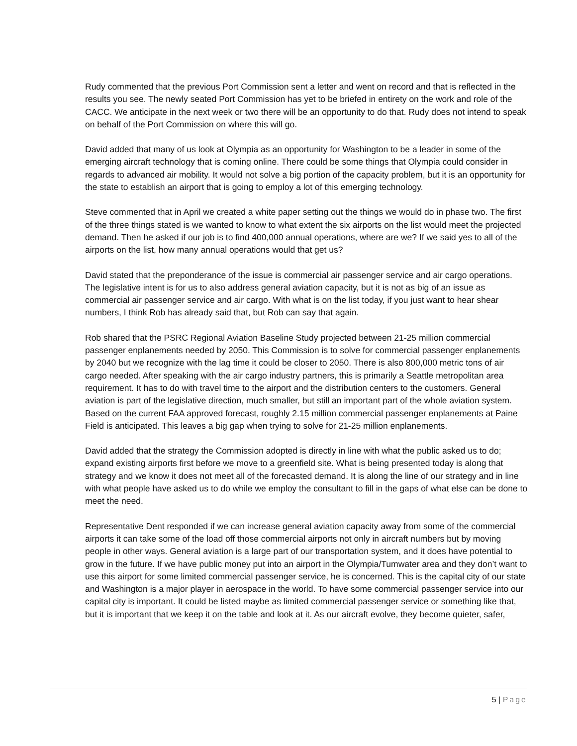Rudy commented that the previous Port Commission sent a letter and went on record and that is reflected in the results you see. The newly seated Port Commission has yet to be briefed in entirety on the work and role of the CACC. We anticipate in the next week or two there will be an opportunity to do that. Rudy does not intend to speak on behalf of the Port Commission on where this will go.
David added that many of us look at Olympia as an opportunity for Washington to be a leader in some of the emerging aircraft technology that is coming online. There could be some things that Olympia could consider in regards to advanced air mobility. It would not solve a big portion of the capacity problem, but it is an opportunity for the state to establish an airport that is going to employ a lot of this emerging technology.
Steve commented that in April we created a white paper setting out the things we would do in phase two. The first of the three things stated is we wanted to know to what extent the six airports on the list would meet the projected demand. Then he asked if our job is to find 400,000 annual operations, where are we? If we said yes to all of the airports on the list, how many annual operations would that get us?
David stated that the preponderance of the issue is commercial air passenger service and air cargo operations. The legislative intent is for us to also address general aviation capacity, but it is not as big of an issue as commercial air passenger service and air cargo. With what is on the list today, if you just want to hear shear numbers, I think Rob has already said that, but Rob can say that again.
Rob shared that the PSRC Regional Aviation Baseline Study projected between 21-25 million commercial passenger enplanements needed by 2050. This Commission is to solve for commercial passenger enplanements by 2040 but we recognize with the lag time it could be closer to 2050. There is also 800,000 metric tons of air cargo needed. After speaking with the air cargo industry partners, this is primarily a Seattle metropolitan area requirement. It has to do with travel time to the airport and the distribution centers to the customers. General aviation is part of the legislative direction, much smaller, but still an important part of the whole aviation system. Based on the current FAA approved forecast, roughly 2.15 million commercial passenger enplanements at Paine Field is anticipated. This leaves a big gap when trying to solve for 21-25 million enplanements.
David added that the strategy the Commission adopted is directly in line with what the public asked us to do; expand existing airports first before we move to a greenfield site. What is being presented today is along that strategy and we know it does not meet all of the forecasted demand. It is along the line of our strategy and in line with what people have asked us to do while we employ the consultant to fill in the gaps of what else can be done to meet the need.
Representative Dent responded if we can increase general aviation capacity away from some of the commercial airports it can take some of the load off those commercial airports not only in aircraft numbers but by moving people in other ways. General aviation is a large part of our transportation system, and it does have potential to grow in the future. If we have public money put into an airport in the Olympia/Tumwater area and they don’t want to use this airport for some limited commercial passenger service, he is concerned. This is the capital city of our state and Washington is a major player in aerospace in the world. To have some commercial passenger service into our capital city is important. It could be listed maybe as limited commercial passenger service or something like that, but it is important that we keep it on the table and look at it. As our aircraft evolve, they become quieter, safer,
5 | Page